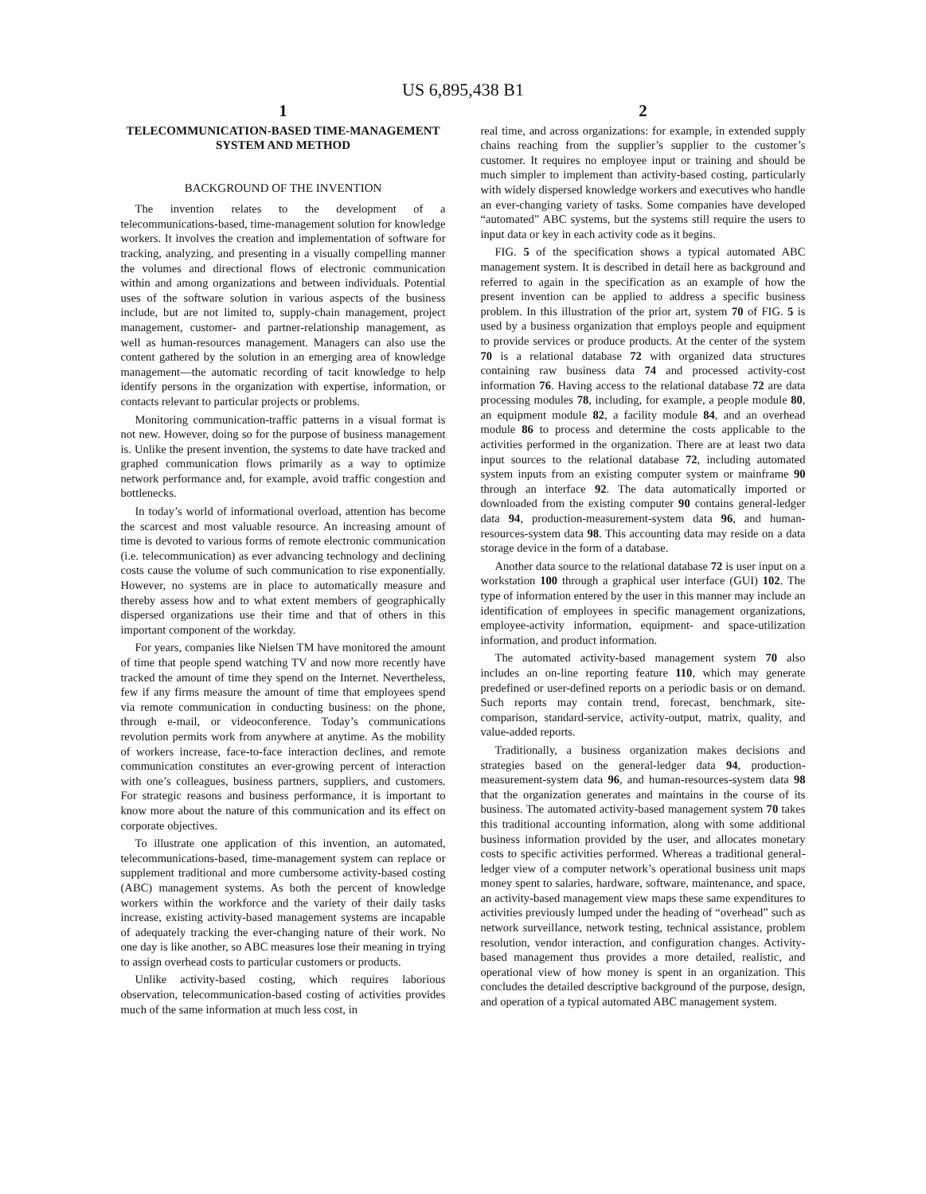US 6,895,438 B1
1
TELECOMMUNICATION-BASED TIME-MANAGEMENT SYSTEM AND METHOD
BACKGROUND OF THE INVENTION
The invention relates to the development of a telecommunications-based, time-management solution for knowledge workers. It involves the creation and implementation of software for tracking, analyzing, and presenting in a visually compelling manner the volumes and directional flows of electronic communication within and among organizations and between individuals. Potential uses of the software solution in various aspects of the business include, but are not limited to, supply-chain management, project management, customer- and partner-relationship management, as well as human-resources management. Managers can also use the content gathered by the solution in an emerging area of knowledge management—the automatic recording of tacit knowledge to help identify persons in the organization with expertise, information, or contacts relevant to particular projects or problems.
Monitoring communication-traffic patterns in a visual format is not new. However, doing so for the purpose of business management is. Unlike the present invention, the systems to date have tracked and graphed communication flows primarily as a way to optimize network performance and, for example, avoid traffic congestion and bottlenecks.
In today’s world of informational overload, attention has become the scarcest and most valuable resource. An increasing amount of time is devoted to various forms of remote electronic communication (i.e. telecommunication) as ever advancing technology and declining costs cause the volume of such communication to rise exponentially. However, no systems are in place to automatically measure and thereby assess how and to what extent members of geographically dispersed organizations use their time and that of others in this important component of the workday.
For years, companies like Nielsen TM have monitored the amount of time that people spend watching TV and now more recently have tracked the amount of time they spend on the Internet. Nevertheless, few if any firms measure the amount of time that employees spend via remote communication in conducting business: on the phone, through e-mail, or videoconference. Today’s communications revolution permits work from anywhere at anytime. As the mobility of workers increase, face-to-face interaction declines, and remote communication constitutes an ever-growing percent of interaction with one’s colleagues, business partners, suppliers, and customers. For strategic reasons and business performance, it is important to know more about the nature of this communication and its effect on corporate objectives.
To illustrate one application of this invention, an automated, telecommunications-based, time-management system can replace or supplement traditional and more cumbersome activity-based costing (ABC) management systems. As both the percent of knowledge workers within the workforce and the variety of their daily tasks increase, existing activity-based management systems are incapable of adequately tracking the ever-changing nature of their work. No one day is like another, so ABC measures lose their meaning in trying to assign overhead costs to particular customers or products.
Unlike activity-based costing, which requires laborious observation, telecommunication-based costing of activities provides much of the same information at much less cost, in
2
real time, and across organizations: for example, in extended supply chains reaching from the supplier’s supplier to the customer’s customer. It requires no employee input or training and should be much simpler to implement than activity-based costing, particularly with widely dispersed knowledge workers and executives who handle an ever-changing variety of tasks. Some companies have developed “automated” ABC systems, but the systems still require the users to input data or key in each activity code as it begins.
FIG. 5 of the specification shows a typical automated ABC management system. It is described in detail here as background and referred to again in the specification as an example of how the present invention can be applied to address a specific business problem. In this illustration of the prior art, system 70 of FIG. 5 is used by a business organization that employs people and equipment to provide services or produce products. At the center of the system 70 is a relational database 72 with organized data structures containing raw business data 74 and processed activity-cost information 76. Having access to the relational database 72 are data processing modules 78, including, for example, a people module 80, an equipment module 82, a facility module 84, and an overhead module 86 to process and determine the costs applicable to the activities performed in the organization. There are at least two data input sources to the relational database 72, including automated system inputs from an existing computer system or mainframe 90 through an interface 92. The data automatically imported or downloaded from the existing computer 90 contains general-ledger data 94, production-measurement-system data 96, and human-resources-system data 98. This accounting data may reside on a data storage device in the form of a database.
Another data source to the relational database 72 is user input on a workstation 100 through a graphical user interface (GUI) 102. The type of information entered by the user in this manner may include an identification of employees in specific management organizations, employee-activity information, equipment- and space-utilization information, and product information.
The automated activity-based management system 70 also includes an on-line reporting feature 110, which may generate predefined or user-defined reports on a periodic basis or on demand. Such reports may contain trend, forecast, benchmark, site-comparison, standard-service, activity-output, matrix, quality, and value-added reports.
Traditionally, a business organization makes decisions and strategies based on the general-ledger data 94, production-measurement-system data 96, and human-resources-system data 98 that the organization generates and maintains in the course of its business. The automated activity-based management system 70 takes this traditional accounting information, along with some additional business information provided by the user, and allocates monetary costs to specific activities performed. Whereas a traditional general-ledger view of a computer network’s operational business unit maps money spent to salaries, hardware, software, maintenance, and space, an activity-based management view maps these same expenditures to activities previously lumped under the heading of “overhead” such as network surveillance, network testing, technical assistance, problem resolution, vendor interaction, and configuration changes. Activity-based management thus provides a more detailed, realistic, and operational view of how money is spent in an organization. This concludes the detailed descriptive background of the purpose, design, and operation of a typical automated ABC management system.